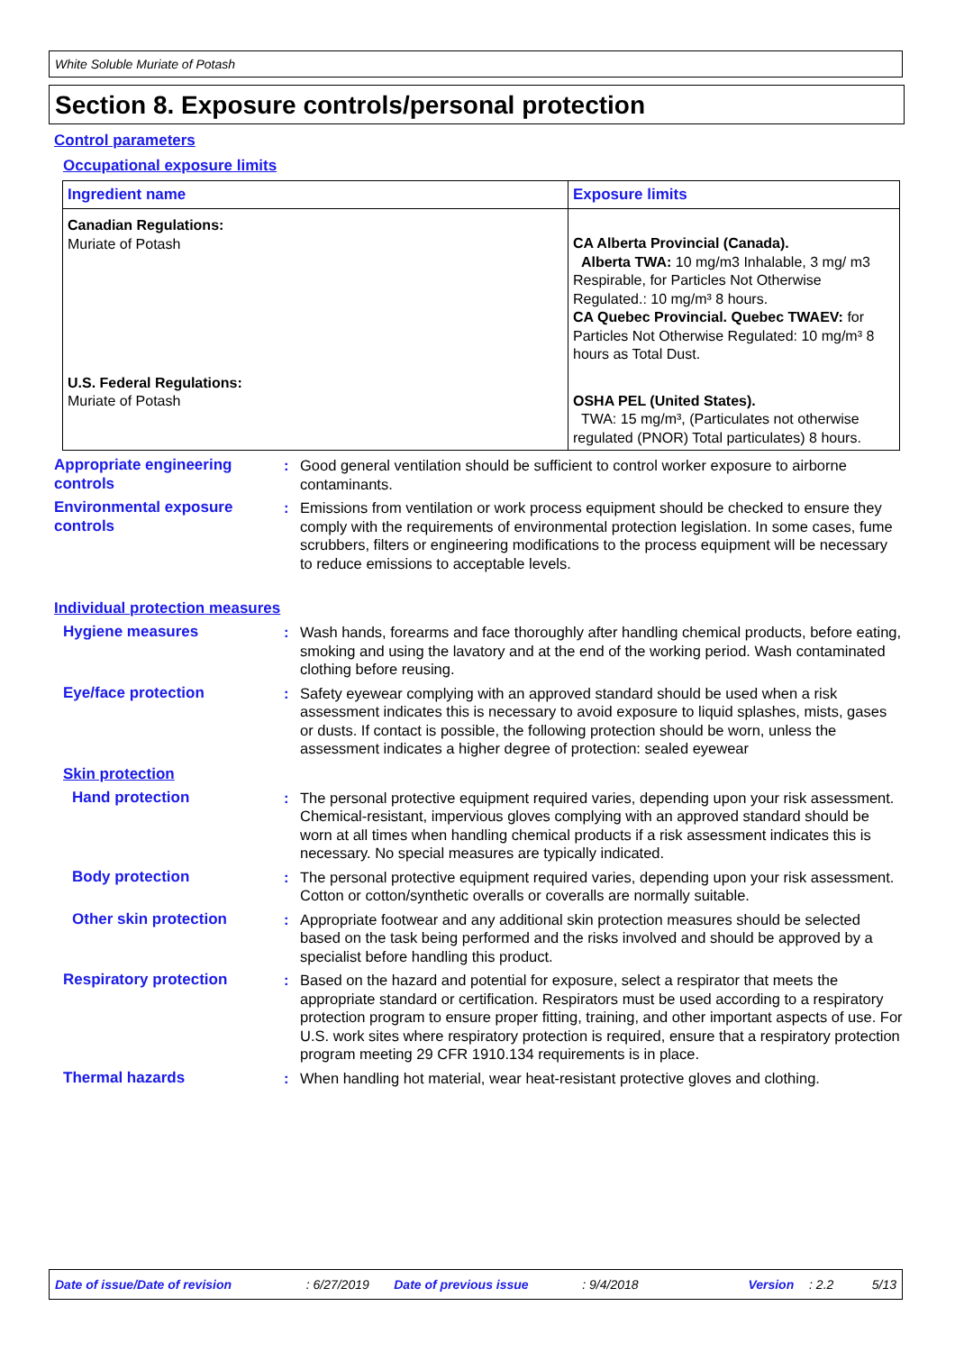White Soluble Muriate of Potash
Section 8. Exposure controls/personal protection
Control parameters
Occupational exposure limits
| Ingredient name | Exposure limits |
| --- | --- |
| Canadian Regulations: Muriate of Potash | CA Alberta Provincial (Canada). Alberta TWA: 10 mg/m3 Inhalable, 3 mg/ m3 Respirable, for Particles Not Otherwise Regulated.: 10 mg/m³ 8 hours. CA Quebec Provincial. Quebec TWAEV: for Particles Not Otherwise Regulated: 10 mg/m³ 8 hours as Total Dust. |
| U.S. Federal Regulations: Muriate of Potash | OSHA PEL (United States). TWA: 15 mg/m³, (Particulates not otherwise regulated (PNOR) Total particulates) 8 hours. |
Appropriate engineering controls
: Good general ventilation should be sufficient to control worker exposure to airborne contaminants.
Environmental exposure controls
: Emissions from ventilation or work process equipment should be checked to ensure they comply with the requirements of environmental protection legislation. In some cases, fume scrubbers, filters or engineering modifications to the process equipment will be necessary to reduce emissions to acceptable levels.
Individual protection measures
Hygiene measures : Wash hands, forearms and face thoroughly after handling chemical products, before eating, smoking and using the lavatory and at the end of the working period. Wash contaminated clothing before reusing.
Eye/face protection : Safety eyewear complying with an approved standard should be used when a risk assessment indicates this is necessary to avoid exposure to liquid splashes, mists, gases or dusts. If contact is possible, the following protection should be worn, unless the assessment indicates a higher degree of protection: sealed eyewear
Skin protection
Hand protection : The personal protective equipment required varies, depending upon your risk assessment. Chemical-resistant, impervious gloves complying with an approved standard should be worn at all times when handling chemical products if a risk assessment indicates this is necessary. No special measures are typically indicated.
Body protection : The personal protective equipment required varies, depending upon your risk assessment. Cotton or cotton/synthetic overalls or coveralls are normally suitable.
Other skin protection : Appropriate footwear and any additional skin protection measures should be selected based on the task being performed and the risks involved and should be approved by a specialist before handling this product.
Respiratory protection : Based on the hazard and potential for exposure, select a respirator that meets the appropriate standard or certification. Respirators must be used according to a respiratory protection program to ensure proper fitting, training, and other important aspects of use. For U.S. work sites where respiratory protection is required, ensure that a respiratory protection program meeting 29 CFR 1910.134 requirements is in place.
Thermal hazards : When handling hot material, wear heat-resistant protective gloves and clothing.
Date of issue/Date of revision: 6/27/2019 Date of previous issue: 9/4/2018 Version: 2.2 5/13